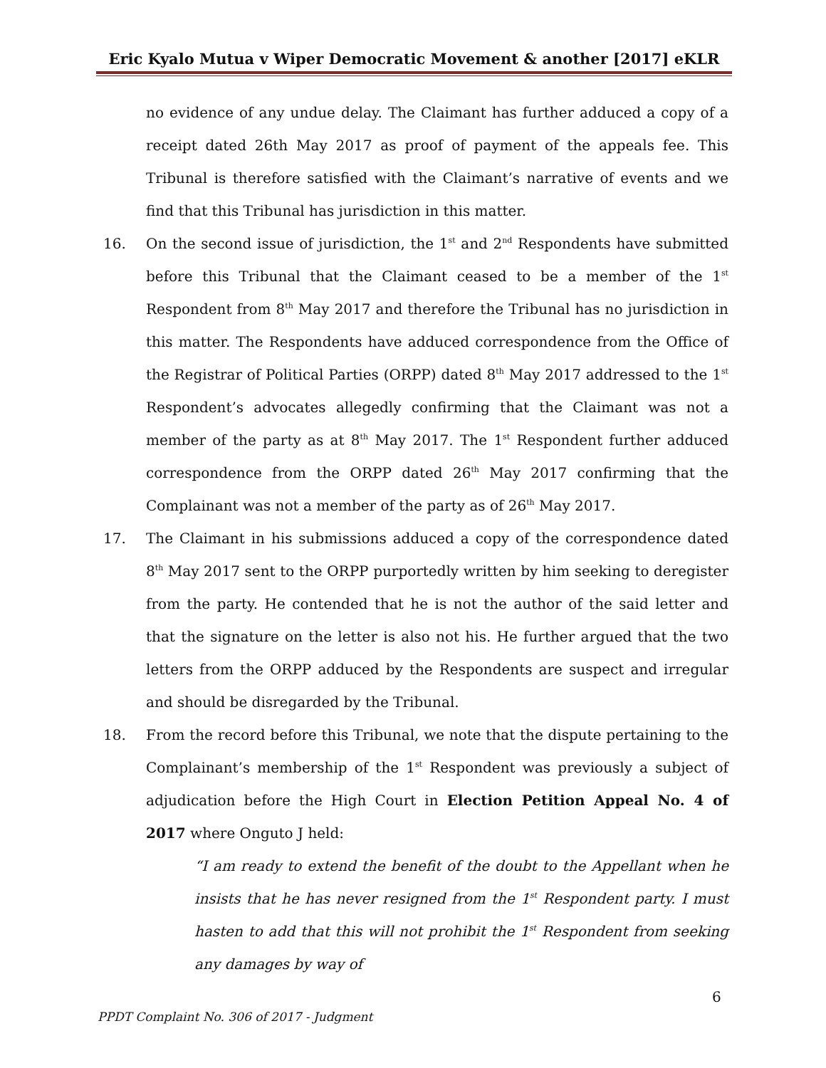Eric Kyalo Mutua v Wiper Democratic Movement & another [2017] eKLR
no evidence of any undue delay. The Claimant has further adduced a copy of a receipt dated 26th May 2017 as proof of payment of the appeals fee. This Tribunal is therefore satisfied with the Claimant’s narrative of events and we find that this Tribunal has jurisdiction in this matter.
16. On the second issue of jurisdiction, the 1<sup>st</sup> and 2<sup>nd</sup> Respondents have submitted before this Tribunal that the Claimant ceased to be a member of the 1<sup>st</sup> Respondent from 8<sup>th</sup> May 2017 and therefore the Tribunal has no jurisdiction in this matter. The Respondents have adduced correspondence from the Office of the Registrar of Political Parties (ORPP) dated 8<sup>th</sup> May 2017 addressed to the 1<sup>st</sup> Respondent’s advocates allegedly confirming that the Claimant was not a member of the party as at 8<sup>th</sup> May 2017. The 1<sup>st</sup> Respondent further adduced correspondence from the ORPP dated 26<sup>th</sup> May 2017 confirming that the Complainant was not a member of the party as of 26<sup>th</sup> May 2017.
17. The Claimant in his submissions adduced a copy of the correspondence dated 8<sup>th</sup> May 2017 sent to the ORPP purportedly written by him seeking to deregister from the party. He contended that he is not the author of the said letter and that the signature on the letter is also not his. He further argued that the two letters from the ORPP adduced by the Respondents are suspect and irregular and should be disregarded by the Tribunal.
18. From the record before this Tribunal, we note that the dispute pertaining to the Complainant’s membership of the 1<sup>st</sup> Respondent was previously a subject of adjudication before the High Court in Election Petition Appeal No. 4 of 2017 where Onguto J held:
“I am ready to extend the benefit of the doubt to the Appellant when he insists that he has never resigned from the 1<sup>st</sup> Respondent party. I must hasten to add that this will not prohibit the 1<sup>st</sup> Respondent from seeking any damages by way of
6
PPDT Complaint No. 306 of 2017 - Judgment